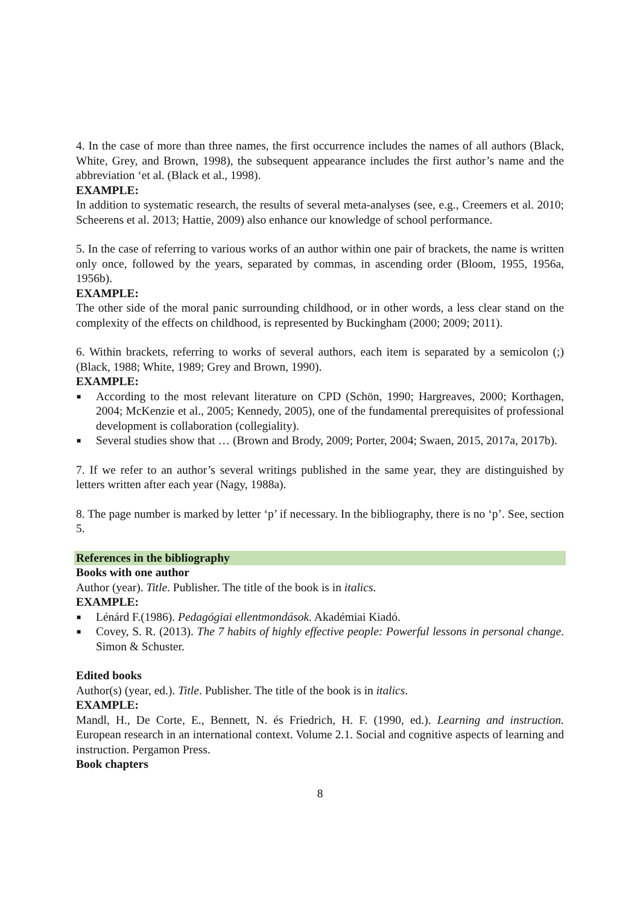4. In the case of more than three names, the first occurrence includes the names of all authors (Black, White, Grey, and Brown, 1998), the subsequent appearance includes the first author’s name and the abbreviation ‘et al. (Black et al., 1998).
EXAMPLE:
In addition to systematic research, the results of several meta-analyses (see, e.g., Creemers et al. 2010; Scheerens et al. 2013; Hattie, 2009) also enhance our knowledge of school performance.
5. In the case of referring to various works of an author within one pair of brackets, the name is written only once, followed by the years, separated by commas, in ascending order (Bloom, 1955, 1956a, 1956b).
EXAMPLE:
The other side of the moral panic surrounding childhood, or in other words, a less clear stand on the complexity of the effects on childhood, is represented by Buckingham (2000; 2009; 2011).
6. Within brackets, referring to works of several authors, each item is separated by a semicolon (;) (Black, 1988; White, 1989; Grey and Brown, 1990).
EXAMPLE:
■ According to the most relevant literature on CPD (Schön, 1990; Hargreaves, 2000; Korthagen, 2004; McKenzie et al., 2005; Kennedy, 2005), one of the fundamental prerequisites of professional development is collaboration (collegiality).
■ Several studies show that … (Brown and Brody, 2009; Porter, 2004; Swaen, 2015, 2017a, 2017b).
7. If we refer to an author’s several writings published in the same year, they are distinguished by letters written after each year (Nagy, 1988a).
8. The page number is marked by letter ‘p’ if necessary. In the bibliography, there is no ‘p’. See, section 5.
References in the bibliography
Books with one author
Author (year). Title. Publisher. The title of the book is in italics.
EXAMPLE:
■ Lénárd F.(1986). Pedagógiai ellentmondások. Akadémiai Kiadó.
■ Covey, S. R. (2013). The 7 habits of highly effective people: Powerful lessons in personal change. Simon & Schuster.
Edited books
Author(s) (year, ed.). Title. Publisher. The title of the book is in italics.
EXAMPLE:
Mandl, H., De Corte, E., Bennett, N. és Friedrich, H. F. (1990, ed.). Learning and instruction. European research in an international context. Volume 2.1. Social and cognitive aspects of learning and instruction. Pergamon Press.
Book chapters
8